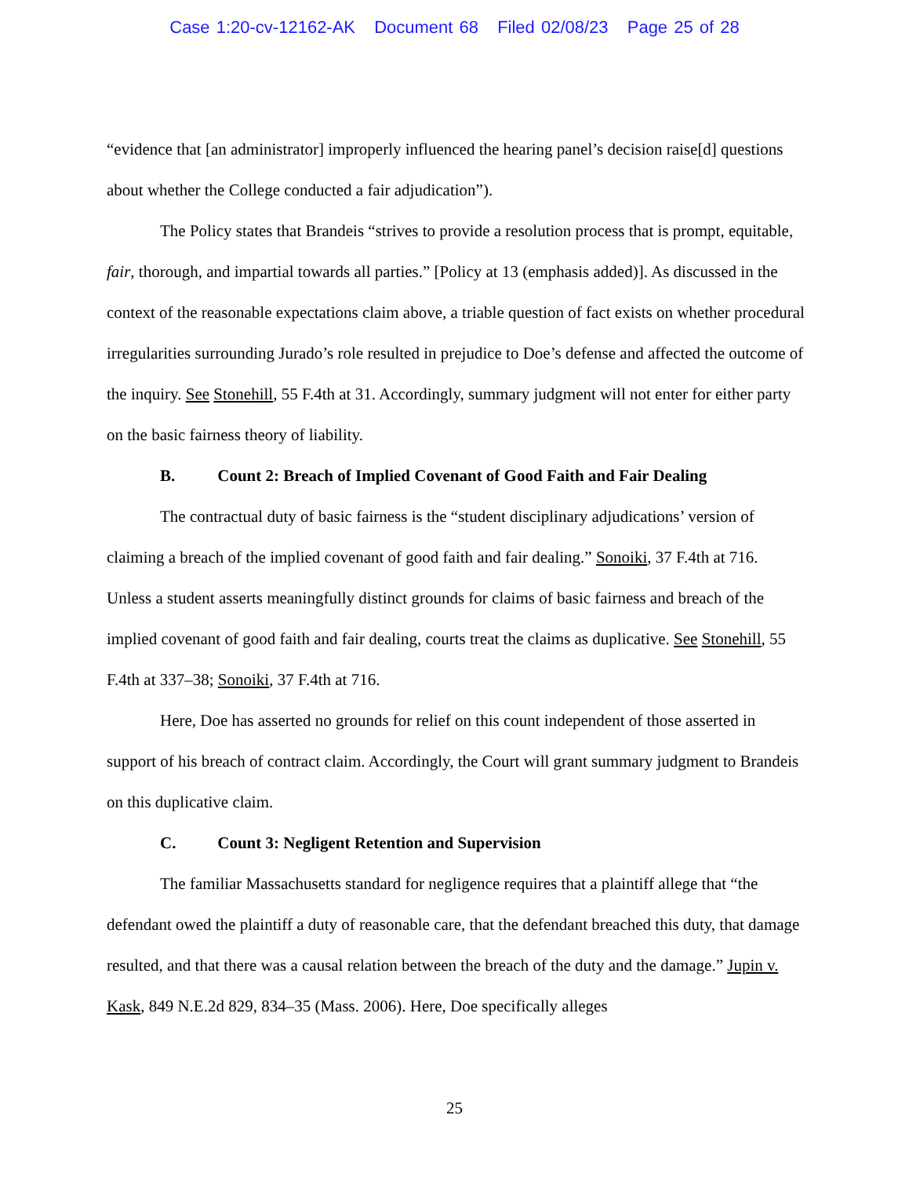Case 1:20-cv-12162-AK Document 68 Filed 02/08/23 Page 25 of 28
“evidence that [an administrator] improperly influenced the hearing panel’s decision raise[d] questions about whether the College conducted a fair adjudication”).
The Policy states that Brandeis “strives to provide a resolution process that is prompt, equitable, fair, thorough, and impartial towards all parties.” [Policy at 13 (emphasis added)]. As discussed in the context of the reasonable expectations claim above, a triable question of fact exists on whether procedural irregularities surrounding Jurado’s role resulted in prejudice to Doe’s defense and affected the outcome of the inquiry. See Stonehill, 55 F.4th at 31. Accordingly, summary judgment will not enter for either party on the basic fairness theory of liability.
B. Count 2: Breach of Implied Covenant of Good Faith and Fair Dealing
The contractual duty of basic fairness is the “student disciplinary adjudications’ version of claiming a breach of the implied covenant of good faith and fair dealing.” Sonoiki, 37 F.4th at 716. Unless a student asserts meaningfully distinct grounds for claims of basic fairness and breach of the implied covenant of good faith and fair dealing, courts treat the claims as duplicative. See Stonehill, 55 F.4th at 337–38; Sonoiki, 37 F.4th at 716.
Here, Doe has asserted no grounds for relief on this count independent of those asserted in support of his breach of contract claim. Accordingly, the Court will grant summary judgment to Brandeis on this duplicative claim.
C. Count 3: Negligent Retention and Supervision
The familiar Massachusetts standard for negligence requires that a plaintiff allege that “the defendant owed the plaintiff a duty of reasonable care, that the defendant breached this duty, that damage resulted, and that there was a causal relation between the breach of the duty and the damage.” Jupin v. Kask, 849 N.E.2d 829, 834–35 (Mass. 2006). Here, Doe specifically alleges
25